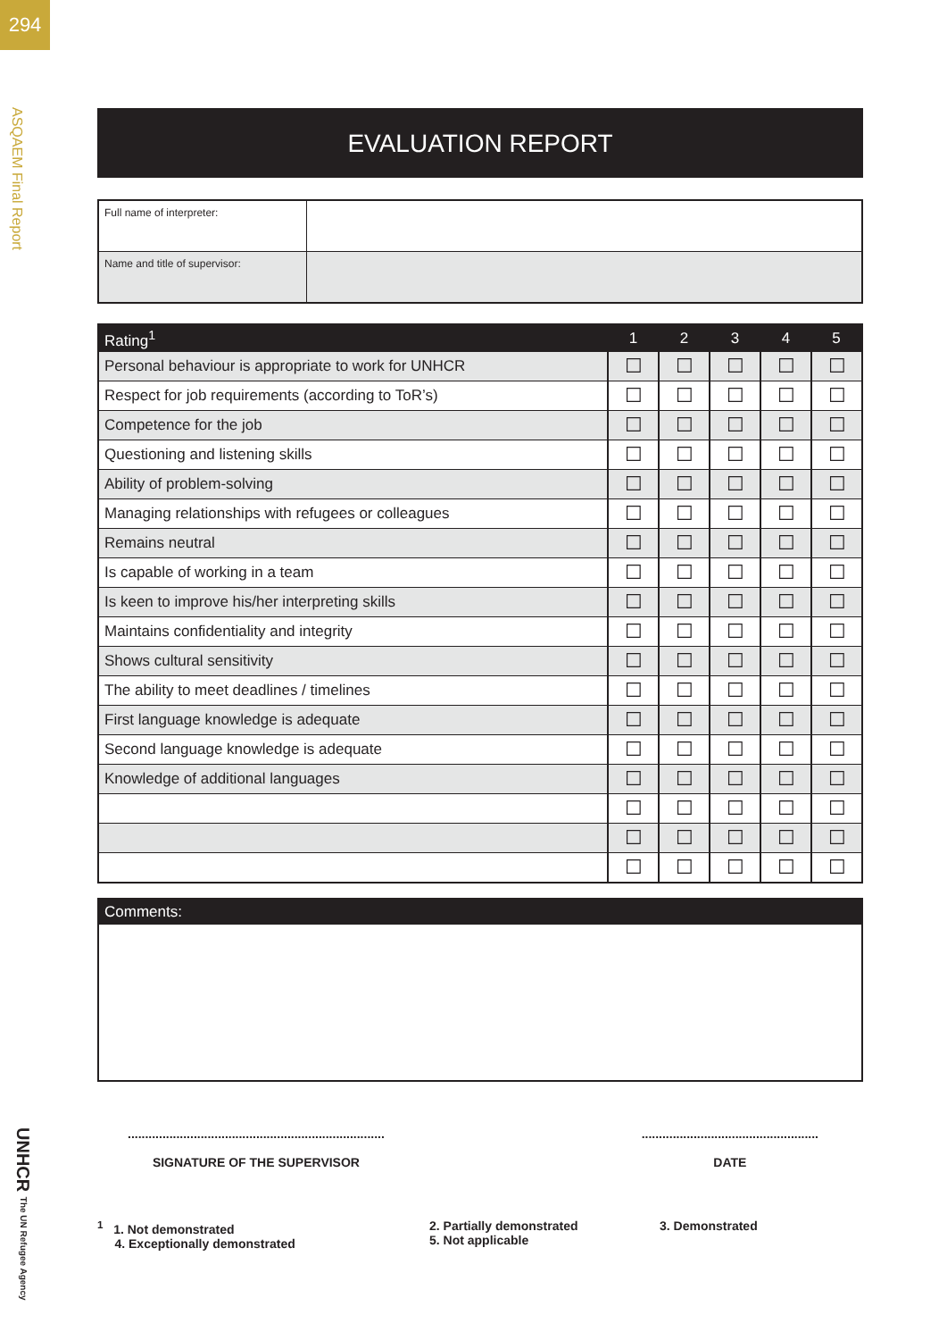294
ASQAEM Final Report
UNHCR The UN Refugee Agency
EVALUATION REPORT
| Full name of interpreter: | |
| Name and title of supervisor: | |
| Rating<sup>1</sup> | 1 | 2 | 3 | 4 | 5 |
| --- | --- | --- | --- | --- | --- |
| Personal behaviour is appropriate to work for UNHCR | ☐ | ☐ | ☐ | ☐ | ☐ |
| Respect for job requirements (according to ToR’s) | ☐ | ☐ | ☐ | ☐ | ☐ |
| Competence for the job | ☐ | ☐ | ☐ | ☐ | ☐ |
| Questioning and listening skills | ☐ | ☐ | ☐ | ☐ | ☐ |
| Ability of problem-solving | ☐ | ☐ | ☐ | ☐ | ☐ |
| Managing relationships with refugees or colleagues | ☐ | ☐ | ☐ | ☐ | ☐ |
| Remains neutral | ☐ | ☐ | ☐ | ☐ | ☐ |
| Is capable of working in a team | ☐ | ☐ | ☐ | ☐ | ☐ |
| Is keen to improve his/her interpreting skills | ☐ | ☐ | ☐ | ☐ | ☐ |
| Maintains confidentiality and integrity | ☐ | ☐ | ☐ | ☐ | ☐ |
| Shows cultural sensitivity | ☐ | ☐ | ☐ | ☐ | ☐ |
| The ability to meet deadlines / timelines | ☐ | ☐ | ☐ | ☐ | ☐ |
| First language knowledge is adequate | ☐ | ☐ | ☐ | ☐ | ☐ |
| Second language knowledge is adequate | ☐ | ☐ | ☐ | ☐ | ☐ |
| Knowledge of additional languages | ☐ | ☐ | ☐ | ☐ | ☐ |
| | ☐ | ☐ | ☐ | ☐ | ☐ |
| | ☐ | ☐ | ☐ | ☐ | ☐ |
| | ☐ | ☐ | ☐ | ☐ | ☐ |
Comments:
..........................................................................
SIGNATURE OF THE SUPERVISOR
...................................................
DATE
<sup>1</sup> 1. Not demonstrated
4. Exceptionally demonstrated
2. Partially demonstrated
5. Not applicable
3. Demonstrated